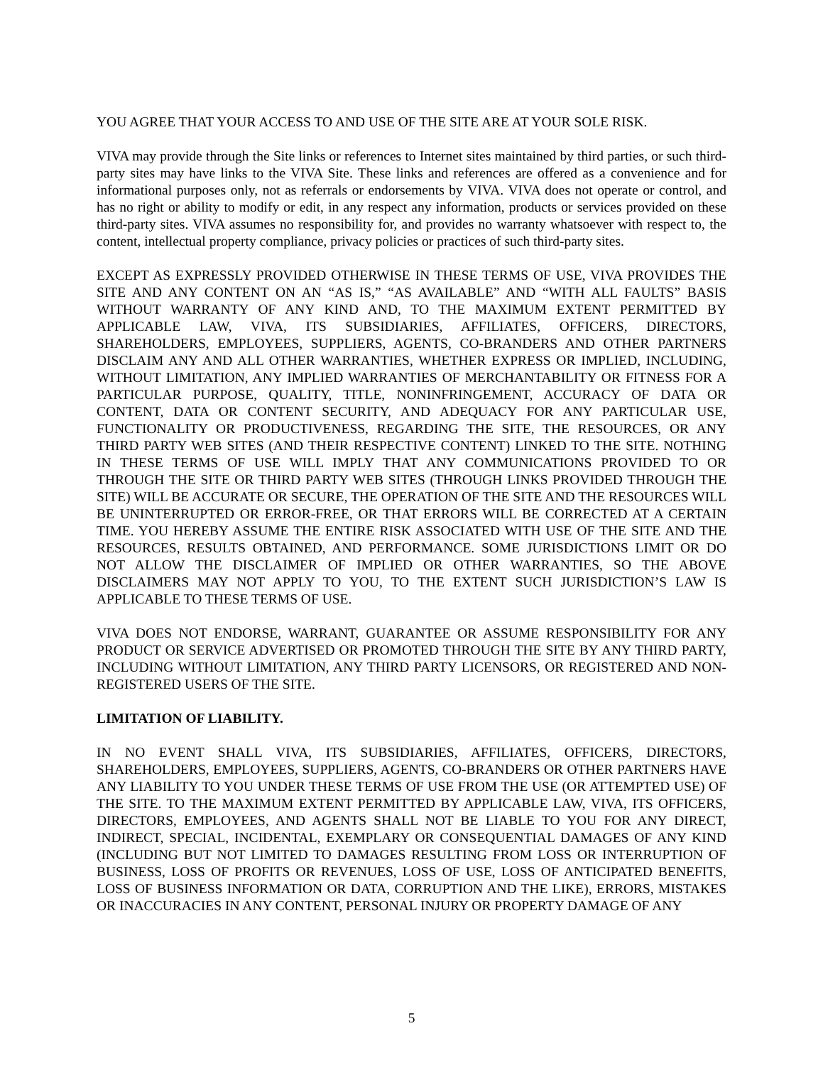YOU AGREE THAT YOUR ACCESS TO AND USE OF THE SITE ARE AT YOUR SOLE RISK.
VIVA may provide through the Site links or references to Internet sites maintained by third parties, or such third-party sites may have links to the VIVA Site. These links and references are offered as a convenience and for informational purposes only, not as referrals or endorsements by VIVA. VIVA does not operate or control, and has no right or ability to modify or edit, in any respect any information, products or services provided on these third-party sites. VIVA assumes no responsibility for, and provides no warranty whatsoever with respect to, the content, intellectual property compliance, privacy policies or practices of such third-party sites.
EXCEPT AS EXPRESSLY PROVIDED OTHERWISE IN THESE TERMS OF USE, VIVA PROVIDES THE SITE AND ANY CONTENT ON AN “AS IS,” “AS AVAILABLE” AND “WITH ALL FAULTS” BASIS WITHOUT WARRANTY OF ANY KIND AND, TO THE MAXIMUM EXTENT PERMITTED BY APPLICABLE LAW, VIVA, ITS SUBSIDIARIES, AFFILIATES, OFFICERS, DIRECTORS, SHAREHOLDERS, EMPLOYEES, SUPPLIERS, AGENTS, CO-BRANDERS AND OTHER PARTNERS DISCLAIM ANY AND ALL OTHER WARRANTIES, WHETHER EXPRESS OR IMPLIED, INCLUDING, WITHOUT LIMITATION, ANY IMPLIED WARRANTIES OF MERCHANTABILITY OR FITNESS FOR A PARTICULAR PURPOSE, QUALITY, TITLE, NONINFRINGEMENT, ACCURACY OF DATA OR CONTENT, DATA OR CONTENT SECURITY, AND ADEQUACY FOR ANY PARTICULAR USE, FUNCTIONALITY OR PRODUCTIVENESS, REGARDING THE SITE, THE RESOURCES, OR ANY THIRD PARTY WEB SITES (AND THEIR RESPECTIVE CONTENT) LINKED TO THE SITE. NOTHING IN THESE TERMS OF USE WILL IMPLY THAT ANY COMMUNICATIONS PROVIDED TO OR THROUGH THE SITE OR THIRD PARTY WEB SITES (THROUGH LINKS PROVIDED THROUGH THE SITE) WILL BE ACCURATE OR SECURE, THE OPERATION OF THE SITE AND THE RESOURCES WILL BE UNINTERRUPTED OR ERROR-FREE, OR THAT ERRORS WILL BE CORRECTED AT A CERTAIN TIME. YOU HEREBY ASSUME THE ENTIRE RISK ASSOCIATED WITH USE OF THE SITE AND THE RESOURCES, RESULTS OBTAINED, AND PERFORMANCE. SOME JURISDICTIONS LIMIT OR DO NOT ALLOW THE DISCLAIMER OF IMPLIED OR OTHER WARRANTIES, SO THE ABOVE DISCLAIMERS MAY NOT APPLY TO YOU, TO THE EXTENT SUCH JURISDICTION’S LAW IS APPLICABLE TO THESE TERMS OF USE.
VIVA DOES NOT ENDORSE, WARRANT, GUARANTEE OR ASSUME RESPONSIBILITY FOR ANY PRODUCT OR SERVICE ADVERTISED OR PROMOTED THROUGH THE SITE BY ANY THIRD PARTY, INCLUDING WITHOUT LIMITATION, ANY THIRD PARTY LICENSORS, OR REGISTERED AND NON-REGISTERED USERS OF THE SITE.
LIMITATION OF LIABILITY.
IN NO EVENT SHALL VIVA, ITS SUBSIDIARIES, AFFILIATES, OFFICERS, DIRECTORS, SHAREHOLDERS, EMPLOYEES, SUPPLIERS, AGENTS, CO-BRANDERS OR OTHER PARTNERS HAVE ANY LIABILITY TO YOU UNDER THESE TERMS OF USE FROM THE USE (OR ATTEMPTED USE) OF THE SITE. TO THE MAXIMUM EXTENT PERMITTED BY APPLICABLE LAW, VIVA, ITS OFFICERS, DIRECTORS, EMPLOYEES, AND AGENTS SHALL NOT BE LIABLE TO YOU FOR ANY DIRECT, INDIRECT, SPECIAL, INCIDENTAL, EXEMPLARY OR CONSEQUENTIAL DAMAGES OF ANY KIND (INCLUDING BUT NOT LIMITED TO DAMAGES RESULTING FROM LOSS OR INTERRUPTION OF BUSINESS, LOSS OF PROFITS OR REVENUES, LOSS OF USE, LOSS OF ANTICIPATED BENEFITS, LOSS OF BUSINESS INFORMATION OR DATA, CORRUPTION AND THE LIKE), ERRORS, MISTAKES OR INACCURACIES IN ANY CONTENT, PERSONAL INJURY OR PROPERTY DAMAGE OF ANY
5